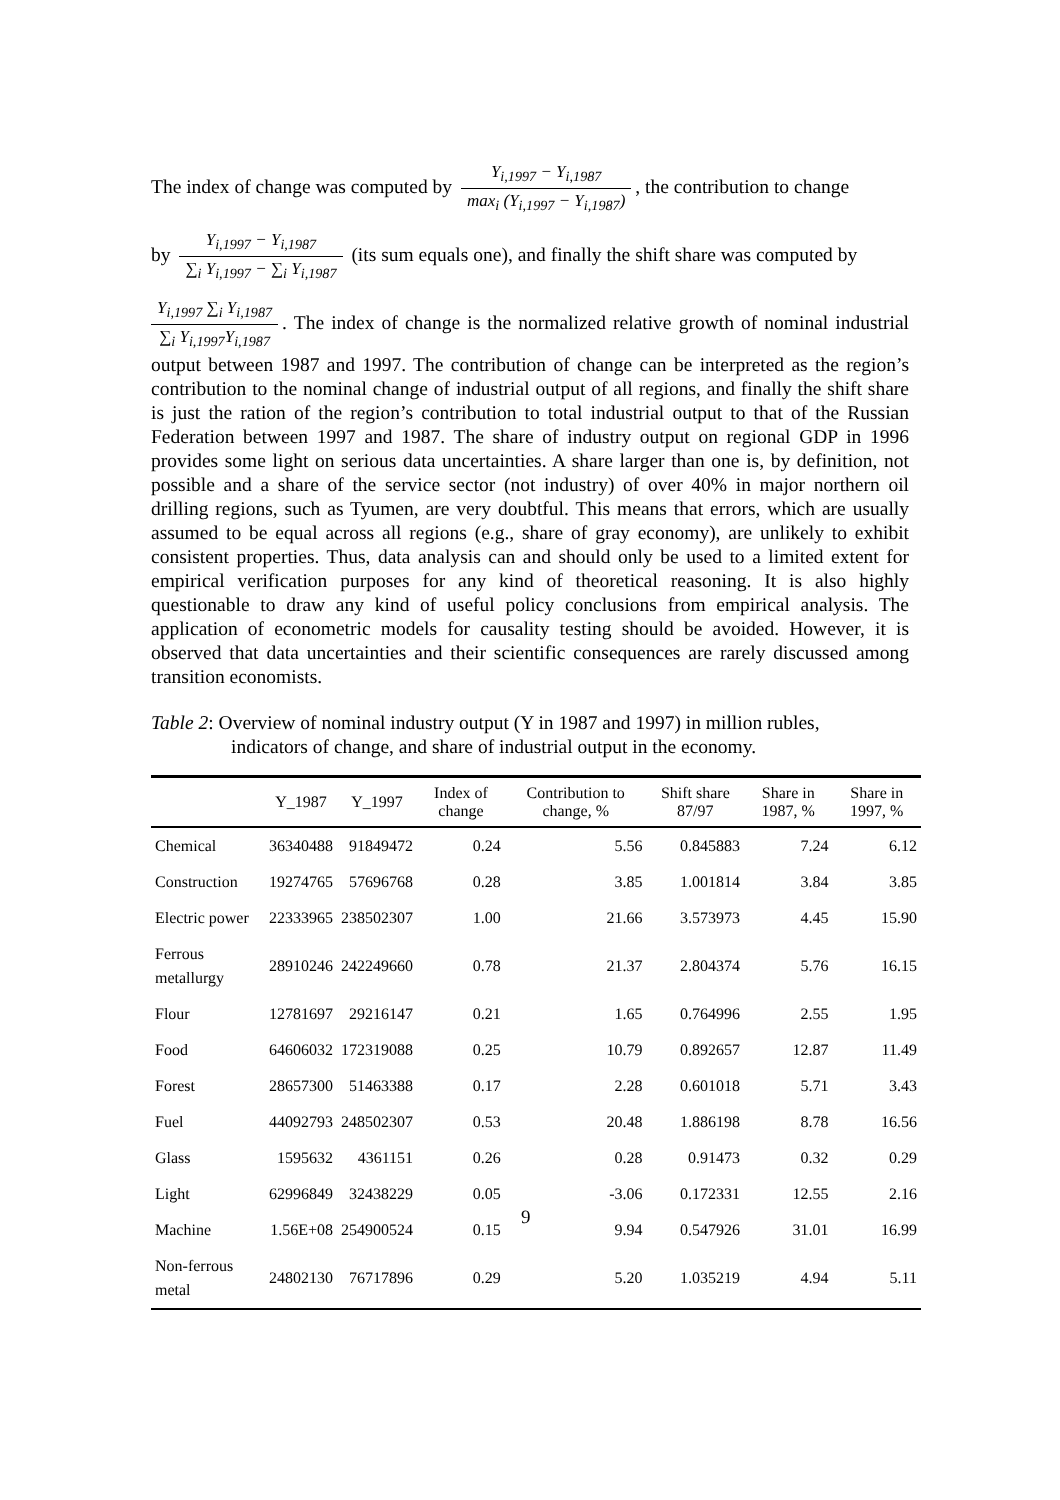The index of change was computed by Y<sub>i,1997</sub> − Y<sub>i,1987</sub> max<sub>i</sub> (Y<sub>i,1997</sub> − Y<sub>i,1987</sub>), the contribution to change
by Y<sub>i,1997</sub> − Y<sub>i,1987</sub> ∑<sub>i</sub> Y<sub>i,1997</sub> − ∑<sub>i</sub> Y<sub>i,1987</sub> (its sum equals one), and finally the shift share was computed by
Y<sub>i,1997</sub> ∑<sub>i</sub> Y<sub>i,1987</sub> ∑<sub>i</sub> Y<sub>i,1997</sub>Y<sub>i,1987</sub>. The index of change is the normalized relative growth of nominal industrial output between 1987 and 1997. The contribution of change can be interpreted as the region’s contribution to the nominal change of industrial output of all regions, and finally the shift share is just the ration of the region’s contribution to total industrial output to that of the Russian Federation between 1997 and 1987. The share of industry output on regional GDP in 1996 provides some light on serious data uncertainties. A share larger than one is, by definition, not possible and a share of the service sector (not industry) of over 40% in major northern oil drilling regions, such as Tyumen, are very doubtful. This means that errors, which are usually assumed to be equal across all regions (e.g., share of gray economy), are unlikely to exhibit consistent properties. Thus, data analysis can and should only be used to a limited extent for empirical verification purposes for any kind of theoretical reasoning. It is also highly questionable to draw any kind of useful policy conclusions from empirical analysis. The application of econometric models for causality testing should be avoided. However, it is observed that data uncertainties and their scientific consequences are rarely discussed among transition economists.
Table 2: Overview of nominal industry output (Y in 1987 and 1997) in million rubles,
indicators of change, and share of industrial output in the economy.
| | Y_1987 | Y_1997 | Index of change | Contribution to change, % | Shift share 87/97 | Share in 1987, % | Share in 1997, % |
| --- | --- | --- | --- | --- | --- | --- | --- |
| Chemical | 36340488 | 91849472 | 0.24 | 5.56 | 0.845883 | 7.24 | 6.12 |
| Construction | 19274765 | 57696768 | 0.28 | 3.85 | 1.001814 | 3.84 | 3.85 |
| Electric power | 22333965 | 238502307 | 1.00 | 21.66 | 3.573973 | 4.45 | 15.90 |
| Ferrous metallurgy | 28910246 | 242249660 | 0.78 | 21.37 | 2.804374 | 5.76 | 16.15 |
| Flour | 12781697 | 29216147 | 0.21 | 1.65 | 0.764996 | 2.55 | 1.95 |
| Food | 64606032 | 172319088 | 0.25 | 10.79 | 0.892657 | 12.87 | 11.49 |
| Forest | 28657300 | 51463388 | 0.17 | 2.28 | 0.601018 | 5.71 | 3.43 |
| Fuel | 44092793 | 248502307 | 0.53 | 20.48 | 1.886198 | 8.78 | 16.56 |
| Glass | 1595632 | 4361151 | 0.26 | 0.28 | 0.91473 | 0.32 | 0.29 |
| Light | 62996849 | 32438229 | 0.05 | -3.06 | 0.172331 | 12.55 | 2.16 |
| Machine | 1.56E+08 | 254900524 | 0.15 | 9.94 | 0.547926 | 31.01 | 16.99 |
| Non-ferrous metal | 24802130 | 76717896 | 0.29 | 5.20 | 1.035219 | 4.94 | 5.11 |
9